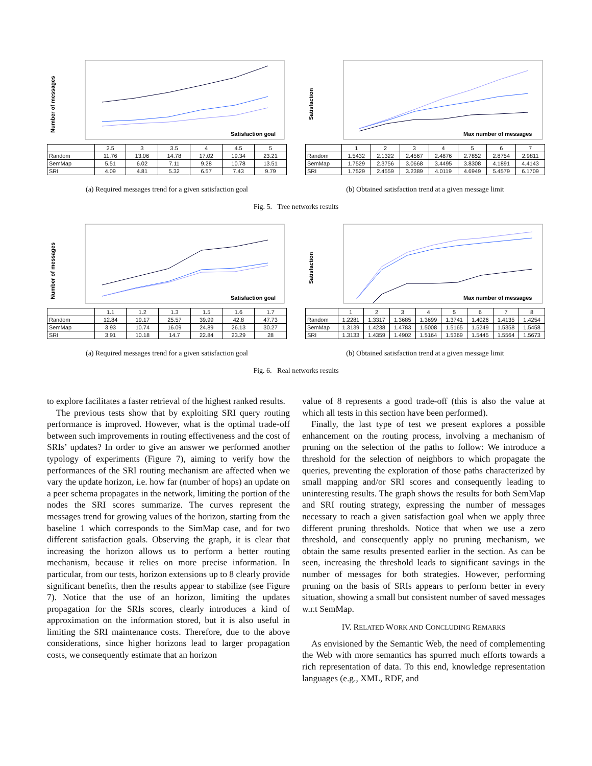Number of messages
Satisfaction goal
| | 2.5 | 3 | 3.5 | 4 | 4.5 | 5 |
| --- | --- | --- | --- | --- | --- | --- |
| Random | 11.76 | 13.06 | 14.78 | 17.02 | 19.34 | 23.21 |
| SemMap | 5.51 | 6.02 | 7.11 | 9.28 | 10.78 | 13.51 |
| SRI | 4.09 | 4.81 | 5.32 | 6.57 | 7.43 | 9.79 |
Satisfaction
Max number of messages
| | 1 | 2 | 3 | 4 | 5 | 6 | 7 |
| --- | --- | --- | --- | --- | --- | --- | --- |
| Random | 1.5432 | 2.1322 | 2.4567 | 2.4876 | 2.7852 | 2.8754 | 2.9811 |
| SemMap | 1.7529 | 2.3756 | 3.0668 | 3.4495 | 3.8308 | 4.1891 | 4.4143 |
| SRI | 1.7529 | 2.4559 | 3.2389 | 4.0119 | 4.6949 | 5.4579 | 6.1709 |
(a) Required messages trend for a given satisfaction goal
(b) Obtained satisfaction trend at a given message limit
Fig. 5. Tree networks results
Number of messages
Satisfaction goal
| | 1.1 | 1.2 | 1.3 | 1.5 | 1.6 | 1.7 |
| --- | --- | --- | --- | --- | --- | --- |
| Random | 12.84 | 19.17 | 25.57 | 39.99 | 42.8 | 47.73 |
| SemMap | 3.93 | 10.74 | 16.09 | 24.89 | 26.13 | 30.27 |
| SRI | 3.91 | 10.18 | 14.7 | 22.84 | 23.29 | 28 |
Satisfaction
Max number of messages
| | 1 | 2 | 3 | 4 | 5 | 6 | 7 | 8 |
| --- | --- | --- | --- | --- | --- | --- | --- | --- |
| Random | 1.2281 | 1.3317 | 1.3685 | 1.3699 | 1.3741 | 1.4026 | 1.4135 | 1.4254 |
| SemMap | 1.3139 | 1.4238 | 1.4783 | 1.5008 | 1.5165 | 1.5249 | 1.5358 | 1.5458 |
| SRI | 1.3133 | 1.4359 | 1.4902 | 1.5164 | 1.5369 | 1.5445 | 1.5564 | 1.5673 |
(a) Required messages trend for a given satisfaction goal
(b) Obtained satisfaction trend at a given message limit
Fig. 6. Real networks results
to explore facilitates a faster retrieval of the highest ranked results.
The previous tests show that by exploiting SRI query routing performance is improved. However, what is the optimal trade-off between such improvements in routing effectiveness and the cost of SRIs’ updates? In order to give an answer we performed another typology of experiments (Figure 7), aiming to verify how the performances of the SRI routing mechanism are affected when we vary the update horizon, i.e. how far (number of hops) an update on a peer schema propagates in the network, limiting the portion of the nodes the SRI scores summarize. The curves represent the messages trend for growing values of the horizon, starting from the baseline 1 which corresponds to the SimMap case, and for two different satisfaction goals. Observing the graph, it is clear that increasing the horizon allows us to perform a better routing mechanism, because it relies on more precise information. In particular, from our tests, horizon extensions up to 8 clearly provide significant benefits, then the results appear to stabilize (see Figure 7). Notice that the use of an horizon, limiting the updates propagation for the SRIs scores, clearly introduces a kind of approximation on the information stored, but it is also useful in limiting the SRI maintenance costs. Therefore, due to the above considerations, since higher horizons lead to larger propagation costs, we consequently estimate that an horizon
value of 8 represents a good trade-off (this is also the value at which all tests in this section have been performed).
Finally, the last type of test we present explores a possible enhancement on the routing process, involving a mechanism of pruning on the selection of the paths to follow: We introduce a threshold for the selection of neighbors to which propagate the queries, preventing the exploration of those paths characterized by small mapping and/or SRI scores and consequently leading to uninteresting results. The graph shows the results for both SemMap and SRI routing strategy, expressing the number of messages necessary to reach a given satisfaction goal when we apply three different pruning thresholds. Notice that when we use a zero threshold, and consequently apply no pruning mechanism, we obtain the same results presented earlier in the section. As can be seen, increasing the threshold leads to significant savings in the number of messages for both strategies. However, performing pruning on the basis of SRIs appears to perform better in every situation, showing a small but consistent number of saved messages w.r.t SemMap.
IV. RELATED WORK AND CONCLUDING REMARKS
As envisioned by the Semantic Web, the need of complementing the Web with more semantics has spurred much efforts towards a rich representation of data. To this end, knowledge representation languages (e.g., XML, RDF, and